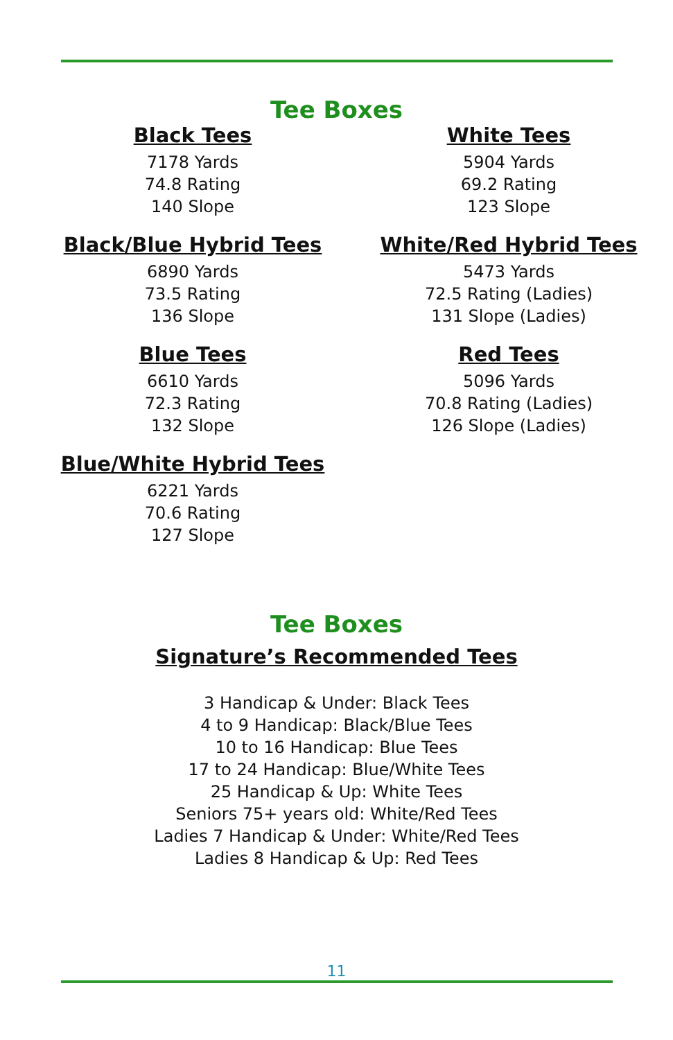Tee Boxes
Black Tees
7178 Yards
74.8 Rating
140 Slope
White Tees
5904 Yards
69.2 Rating
123 Slope
Black/Blue Hybrid Tees
6890 Yards
73.5 Rating
136 Slope
White/Red Hybrid Tees
5473 Yards
72.5 Rating (Ladies)
131 Slope (Ladies)
Blue Tees
6610 Yards
72.3 Rating
132 Slope
Red Tees
5096 Yards
70.8 Rating (Ladies)
126 Slope (Ladies)
Blue/White Hybrid Tees
6221 Yards
70.6 Rating
127 Slope
Tee Boxes
Signature’s Recommended Tees
3 Handicap & Under: Black Tees
4 to 9 Handicap: Black/Blue Tees
10 to 16 Handicap: Blue Tees
17 to 24 Handicap: Blue/White Tees
25 Handicap & Up: White Tees
Seniors 75+ years old: White/Red Tees
Ladies 7 Handicap & Under: White/Red Tees
Ladies 8 Handicap & Up: Red Tees
11